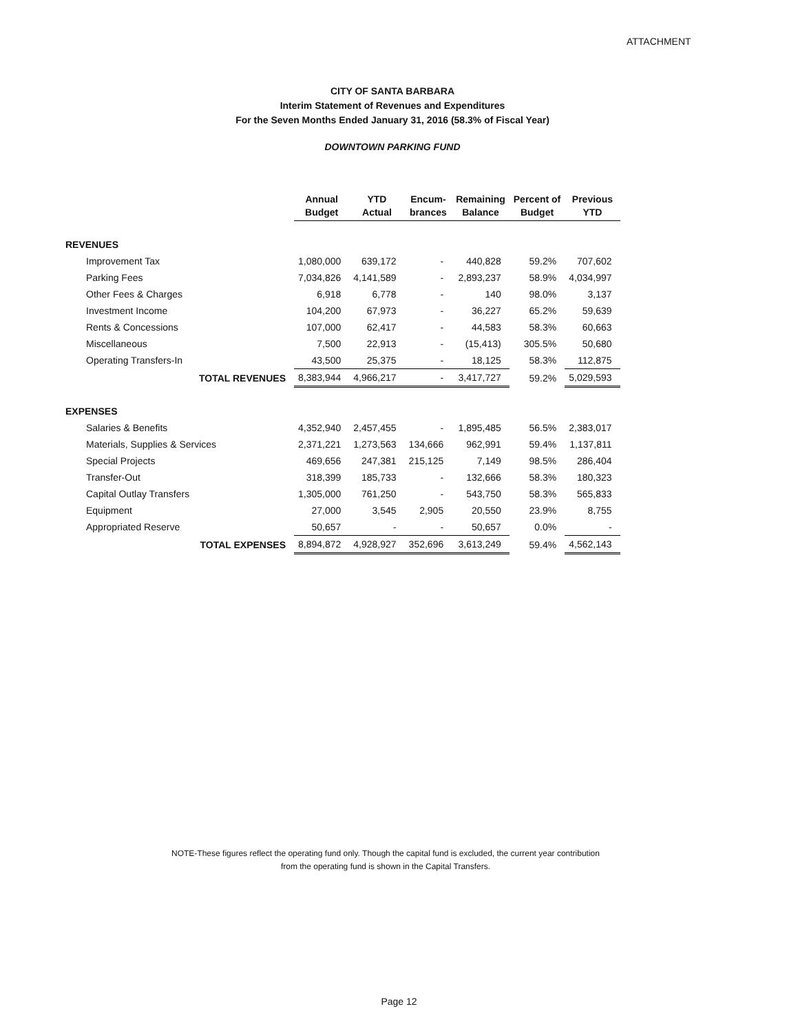ATTACHMENT
CITY OF SANTA BARBARA
Interim Statement of Revenues and Expenditures
For the Seven Months Ended January 31, 2016 (58.3% of Fiscal Year)
DOWNTOWN PARKING FUND
| | Annual Budget | YTD Actual | Encum- brances | Remaining Balance | Percent of Budget | Previous YTD |
| --- | --- | --- | --- | --- | --- | --- |
| REVENUES | | | | | | |
| Improvement Tax | 1,080,000 | 639,172 | - | 440,828 | 59.2% | 707,602 |
| Parking Fees | 7,034,826 | 4,141,589 | - | 2,893,237 | 58.9% | 4,034,997 |
| Other Fees & Charges | 6,918 | 6,778 | - | 140 | 98.0% | 3,137 |
| Investment Income | 104,200 | 67,973 | - | 36,227 | 65.2% | 59,639 |
| Rents & Concessions | 107,000 | 62,417 | - | 44,583 | 58.3% | 60,663 |
| Miscellaneous | 7,500 | 22,913 | - | (15,413) | 305.5% | 50,680 |
| Operating Transfers-In | 43,500 | 25,375 | - | 18,125 | 58.3% | 112,875 |
| TOTAL REVENUES | 8,383,944 | 4,966,217 | - | 3,417,727 | 59.2% | 5,029,593 |
| EXPENSES | | | | | | |
| Salaries & Benefits | 4,352,940 | 2,457,455 | - | 1,895,485 | 56.5% | 2,383,017 |
| Materials, Supplies & Services | 2,371,221 | 1,273,563 | 134,666 | 962,991 | 59.4% | 1,137,811 |
| Special Projects | 469,656 | 247,381 | 215,125 | 7,149 | 98.5% | 286,404 |
| Transfer-Out | 318,399 | 185,733 | - | 132,666 | 58.3% | 180,323 |
| Capital Outlay Transfers | 1,305,000 | 761,250 | - | 543,750 | 58.3% | 565,833 |
| Equipment | 27,000 | 3,545 | 2,905 | 20,550 | 23.9% | 8,755 |
| Appropriated Reserve | 50,657 | - | - | 50,657 | 0.0% | - |
| TOTAL EXPENSES | 8,894,872 | 4,928,927 | 352,696 | 3,613,249 | 59.4% | 4,562,143 |
NOTE-These figures reflect the operating fund only. Though the capital fund is excluded, the current year contribution
from the operating fund is shown in the Capital Transfers.
Page 12